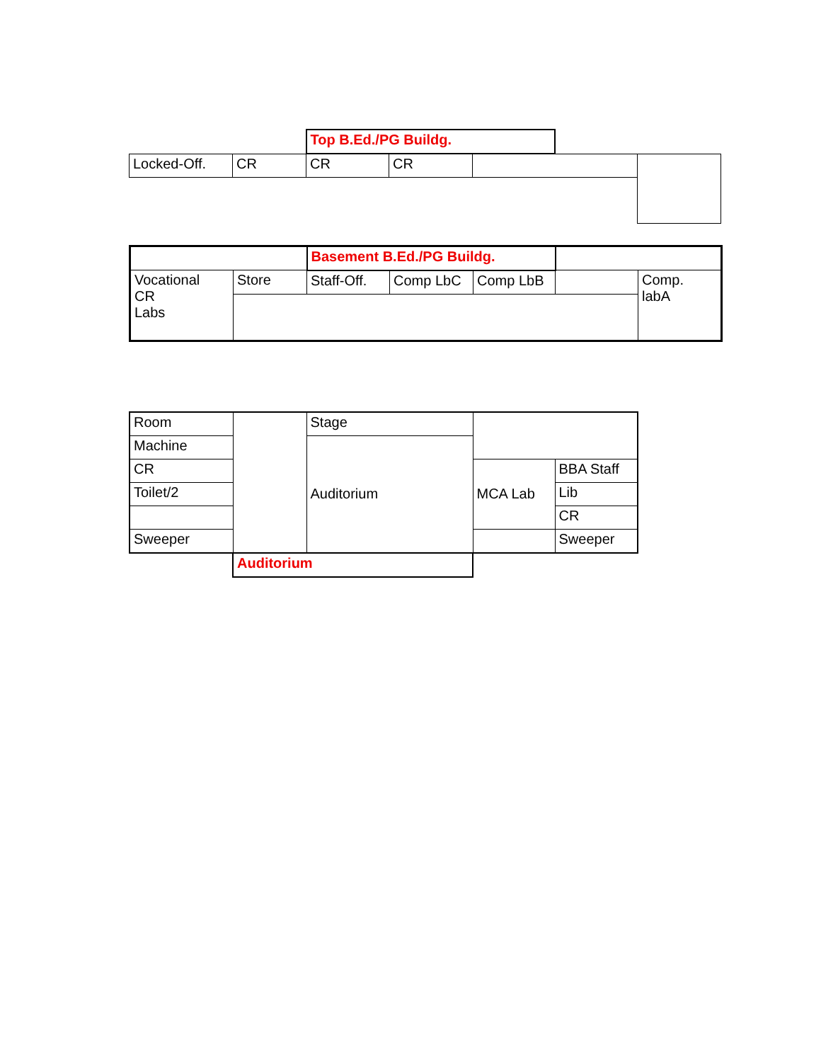| | | Top B.Ed./PG Buildg. | | | | |
| Locked-Off. | CR | CR | CR | | | |
| | | Basement B.Ed./PG Buildg. | | | | |
| Vocational CR Labs | Store | Staff-Off. | Comp LbC | Comp LbB | | Comp. labA |
| Room | | Stage | | |
| Machine | | Auditorium | | |
| CR | | | MCA Lab | BBA Staff |
| Toilet/2 | | | | Lib |
| | | | | CR |
| Sweeper | | | | Sweeper |
| | Auditorium | | | |